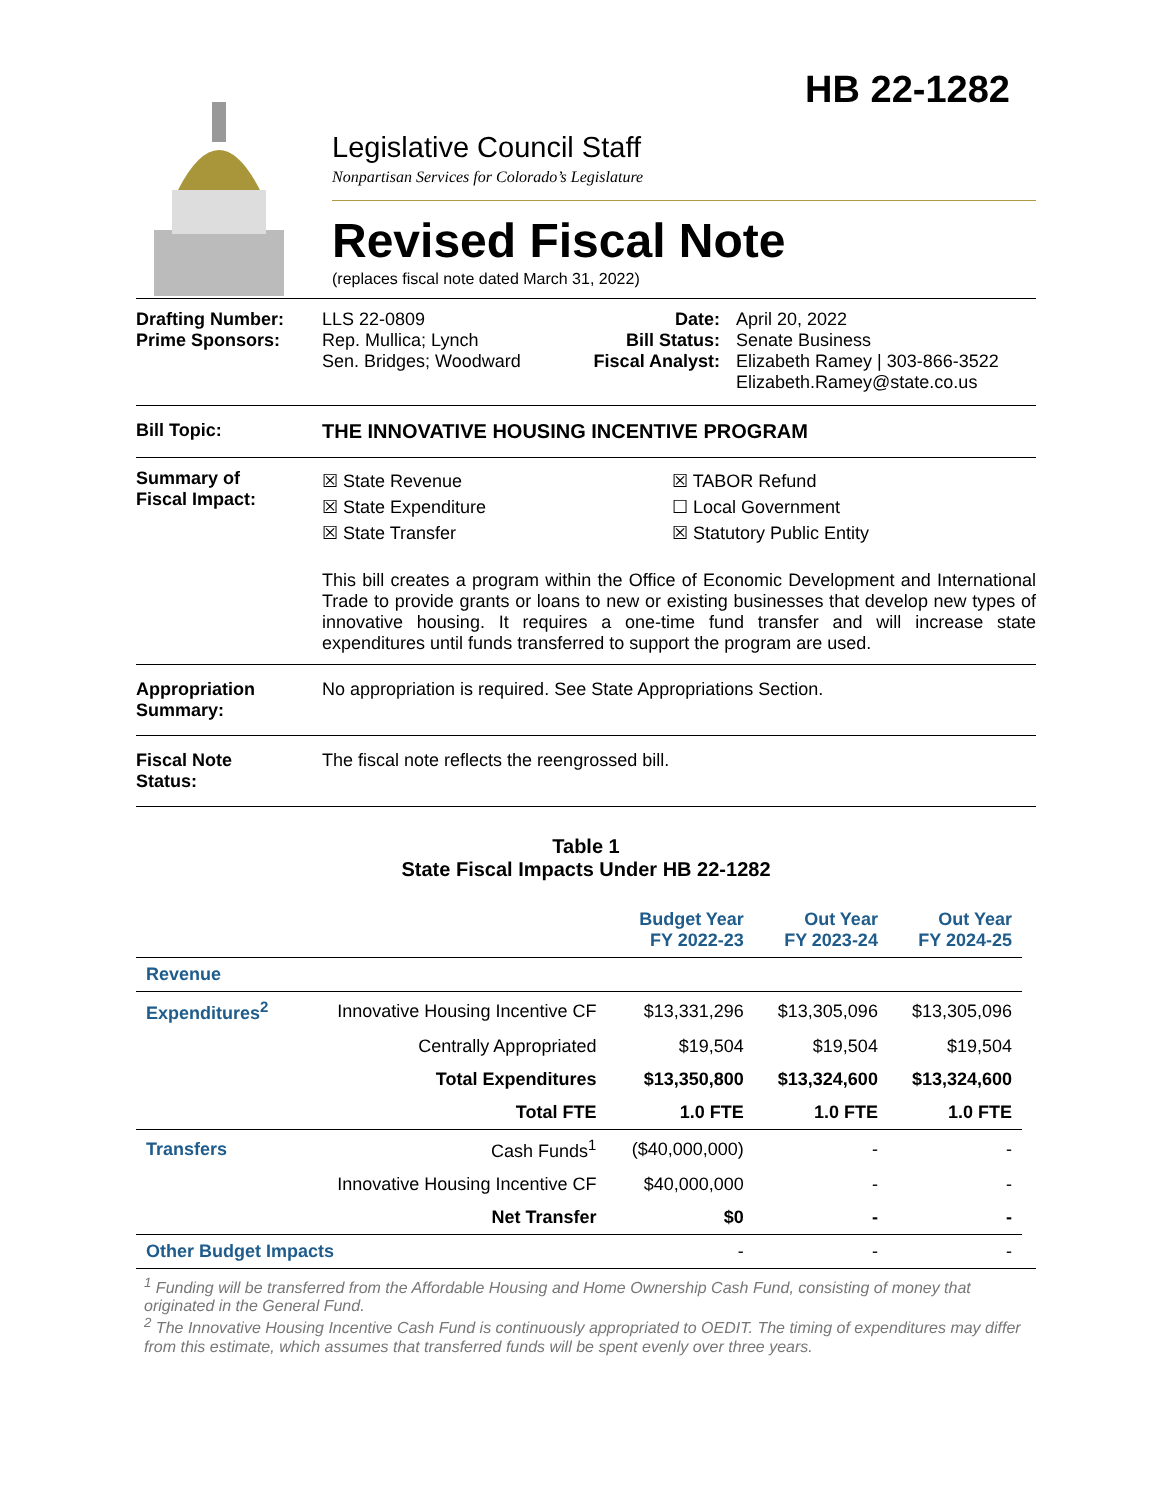HB 22-1282
Legislative Council Staff
Nonpartisan Services for Colorado’s Legislature
Revised Fiscal Note
(replaces fiscal note dated March 31, 2022)
Drafting Number:
Prime Sponsors:
LLS 22-0809
Rep. Mullica; Lynch
Sen. Bridges; Woodward
Date:
Bill Status:
Fiscal Analyst:
April 20, 2022
Senate Business
Elizabeth Ramey | 303-866-3522
Elizabeth.Ramey@state.co.us
Bill Topic: THE INNOVATIVE HOUSING INCENTIVE PROGRAM
Summary of
Fiscal Impact:
☒ State Revenue
☒ State Expenditure
☒ State Transfer
☒ TABOR Refund
☐ Local Government
☒ Statutory Public Entity
This bill creates a program within the Office of Economic Development and International Trade to provide grants or loans to new or existing businesses that develop new types of innovative housing. It requires a one-time fund transfer and will increase state expenditures until funds transferred to support the program are used.
Appropriation
Summary:
No appropriation is required. See State Appropriations Section.
Fiscal Note
Status:
The fiscal note reflects the reengrossed bill.
Table 1
State Fiscal Impacts Under HB 22-1282
| | | Budget Year FY 2022-23 | Out Year FY 2023-24 | Out Year FY 2024-25 |
| --- | --- | --- | --- | --- |
| Revenue | | | | |
| Expenditures<sup>2</sup> | Innovative Housing Incentive CF | $13,331,296 | $13,305,096 | $13,305,096 |
| | Centrally Appropriated | $19,504 | $19,504 | $19,504 |
| | Total Expenditures | $13,350,800 | $13,324,600 | $13,324,600 |
| | Total FTE | 1.0 FTE | 1.0 FTE | 1.0 FTE |
| Transfers | Cash Funds<sup>1</sup> | ($40,000,000) | - | - |
| | Innovative Housing Incentive CF | $40,000,000 | - | - |
| | Net Transfer | $0 | - | - |
| Other Budget Impacts | | - | - | - |
<sup>1</sup> Funding will be transferred from the Affordable Housing and Home Ownership Cash Fund, consisting of money that originated in the General Fund.
<sup>2</sup> The Innovative Housing Incentive Cash Fund is continuously appropriated to OEDIT. The timing of expenditures may differ from this estimate, which assumes that transferred funds will be spent evenly over three years.